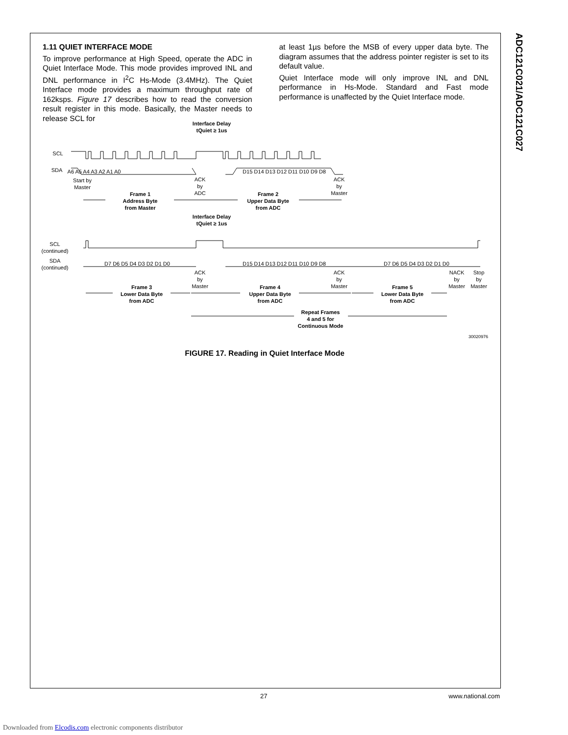ADC121C021/ADC121C027
1.11 QUIET INTERFACE MODE
To improve performance at High Speed, operate the ADC in Quiet Interface Mode. This mode provides improved INL and DNL performance in I<sup>2</sup>C Hs-Mode (3.4MHz). The Quiet Interface mode provides a maximum throughput rate of 162ksps. Figure 17 describes how to read the conversion result register in this mode. Basically, the Master needs to release SCL for
at least 1µs before the MSB of every upper data byte. The diagram assumes that the address pointer register is set to its default value.
Quiet Interface mode will only improve INL and DNL performance in Hs-Mode. Standard and Fast mode performance is unaffected by the Quiet Interface mode.
Interface Delay
tQuiet ≥ 1us
SCL
SDA
A6 A5 A4 A3 A2 A1 A0
D15 D14 D13 D12 D11 D10 D9 D8
Start by
Master
ACK
by
ADC
ACK
by
Master
Frame 1
Address Byte
from Master
Frame 2
Upper Data Byte
from ADC
Interface Delay
tQuiet ≥ 1us
SCL
(continued)
SDA
(continued)
D7 D6 D5 D4 D3 D2 D1 D0
D15 D14 D13 D12 D11 D10 D9 D8
D7 D6 D5 D4 D3 D2 D1 D0
ACK
by
Master
ACK
by
Master
NACK
by
Master
Stop
by
Master
Frame 3
Lower Data Byte
from ADC
Frame 4
Upper Data Byte
from ADC
Frame 5
Lower Data Byte
from ADC
Repeat Frames
4 and 5 for
Continuous Mode
30020976
FIGURE 17. Reading in Quiet Interface Mode
27 www.national.com
Downloaded from Elcodis.com electronic components distributor